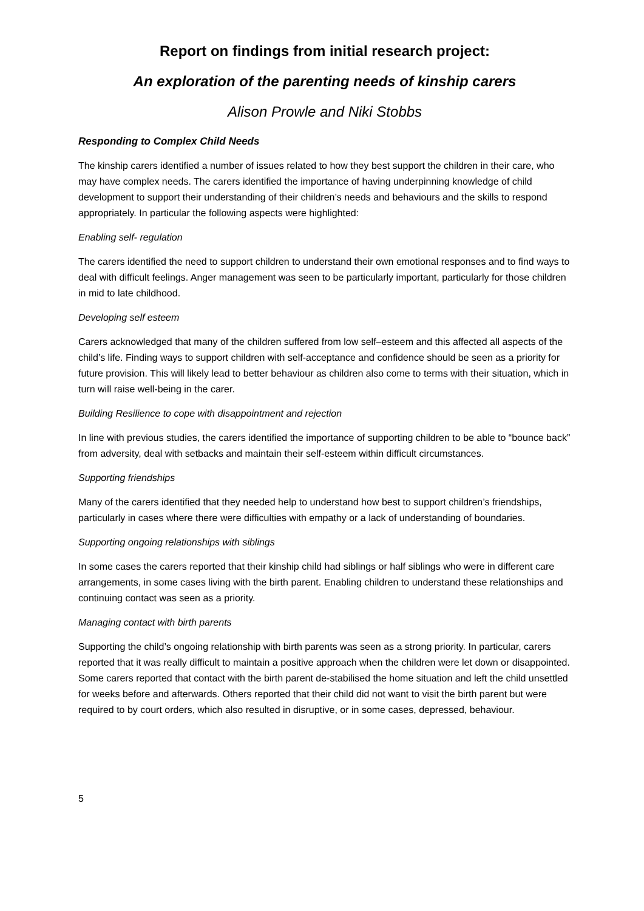Report on findings from initial research project:
An exploration of the parenting needs of kinship carers
Alison Prowle and Niki Stobbs
Responding to Complex Child Needs
The kinship carers identified a number of issues related to how they best support the children in their care, who may have complex needs. The carers identified the importance of having underpinning knowledge of child development to support their understanding of their children’s needs and behaviours and the skills to respond appropriately. In particular the following aspects were highlighted:
Enabling self- regulation
The carers identified the need to support children to understand their own emotional responses and to find ways to deal with difficult feelings. Anger management was seen to be particularly important, particularly for those children in mid to late childhood.
Developing self esteem
Carers acknowledged that many of the children suffered from low self–esteem and this affected all aspects of the child’s life. Finding ways to support children with self-acceptance and confidence should be seen as a priority for future provision. This will likely lead to better behaviour as children also come to terms with their situation, which in turn will raise well-being in the carer.
Building Resilience to cope with disappointment and rejection
In line with previous studies, the carers identified the importance of supporting children to be able to “bounce back” from adversity, deal with setbacks and maintain their self-esteem within difficult circumstances.
Supporting friendships
Many of the carers identified that they needed help to understand how best to support children’s friendships, particularly in cases where there were difficulties with empathy or a lack of understanding of boundaries.
Supporting ongoing relationships with siblings
In some cases the carers reported that their kinship child had siblings or half siblings who were in different care arrangements, in some cases living with the birth parent. Enabling children to understand these relationships and continuing contact was seen as a priority.
Managing contact with birth parents
Supporting the child’s ongoing relationship with birth parents was seen as a strong priority. In particular, carers reported that it was really difficult to maintain a positive approach when the children were let down or disappointed. Some carers reported that contact with the birth parent de-stabilised the home situation and left the child unsettled for weeks before and afterwards. Others reported that their child did not want to visit the birth parent but were required to by court orders, which also resulted in disruptive, or in some cases, depressed, behaviour.
5